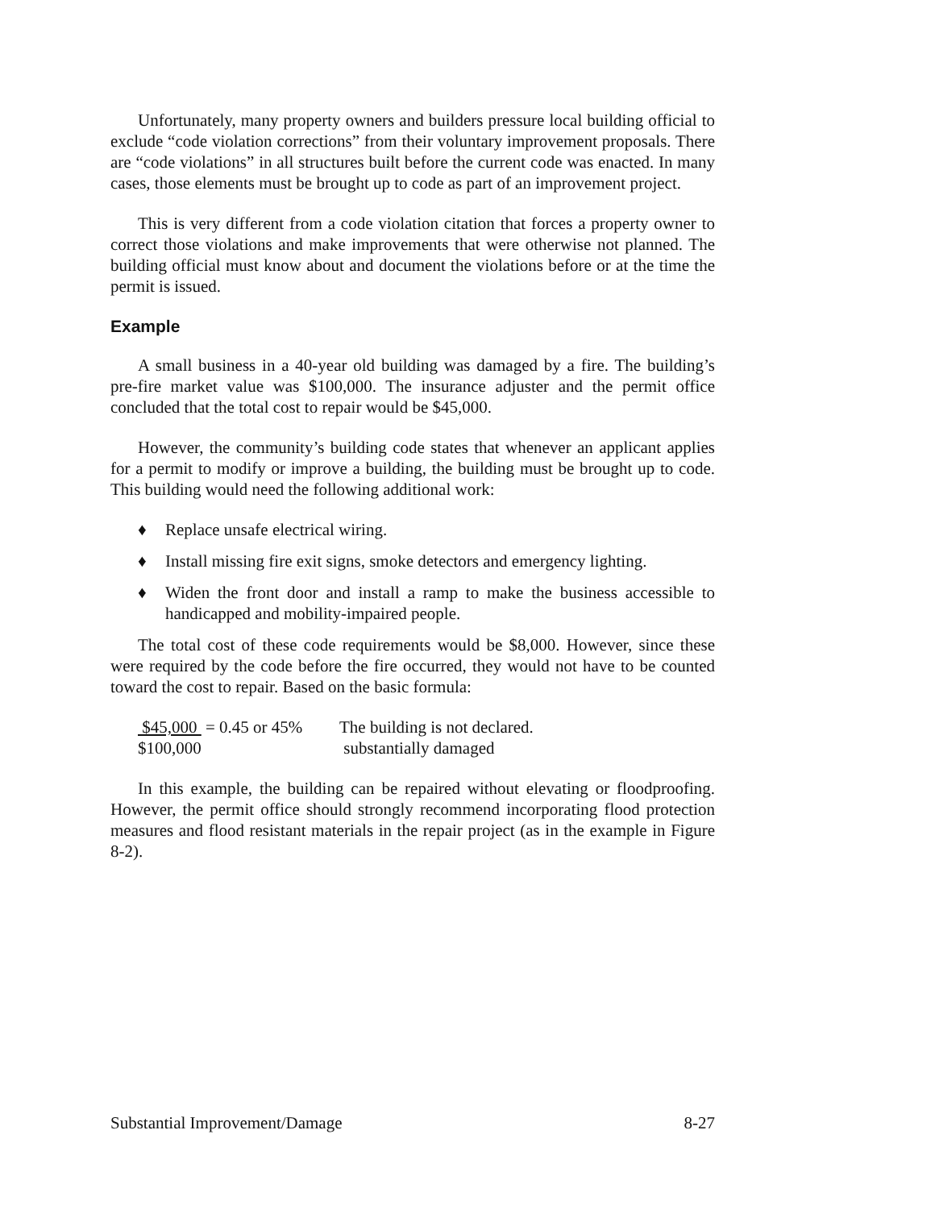Unfortunately, many property owners and builders pressure local building official to exclude “code violation corrections” from their voluntary improvement proposals. There are “code violations” in all structures built before the current code was enacted. In many cases, those elements must be brought up to code as part of an improvement project.
This is very different from a code violation citation that forces a property owner to correct those violations and make improvements that were otherwise not planned. The building official must know about and document the violations before or at the time the permit is issued.
Example
A small business in a 40-year old building was damaged by a fire. The building’s pre-fire market value was $100,000. The insurance adjuster and the permit office concluded that the total cost to repair would be $45,000.
However, the community’s building code states that whenever an applicant applies for a permit to modify or improve a building, the building must be brought up to code. This building would need the following additional work:
♦ Replace unsafe electrical wiring.
♦ Install missing fire exit signs, smoke detectors and emergency lighting.
♦ Widen the front door and install a ramp to make the business accessible to handicapped and mobility-impaired people.
The total cost of these code requirements would be $8,000. However, since these were required by the code before the fire occurred, they would not have to be counted toward the cost to repair. Based on the basic formula:
$45,000 = 0.45 or 45%
$100,000
The building is not declared.
substantially damaged
In this example, the building can be repaired without elevating or floodproofing. However, the permit office should strongly recommend incorporating flood protection measures and flood resistant materials in the repair project (as in the example in Figure 8-2).
Substantial Improvement/Damage 8-27